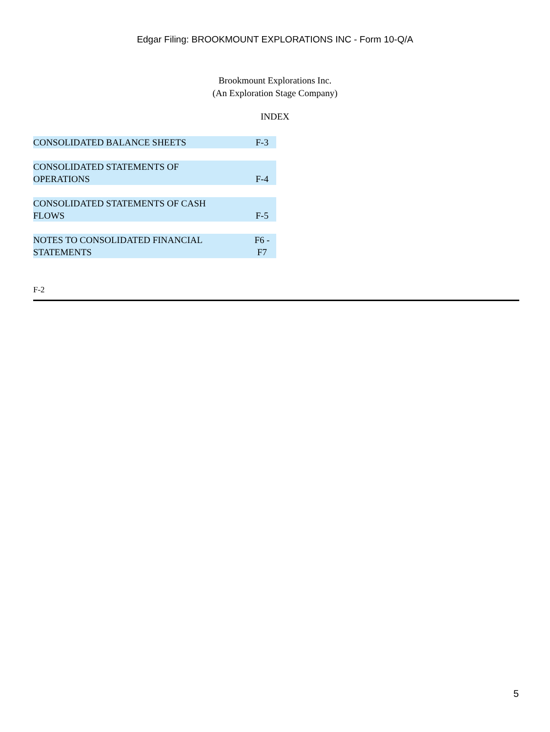Edgar Filing: BROOKMOUNT EXPLORATIONS INC - Form 10-Q/A
Brookmount Explorations Inc.
(An Exploration Stage Company)
INDEX
| CONSOLIDATED BALANCE SHEETS | F-3 |
| CONSOLIDATED STATEMENTS OF OPERATIONS | F-4 |
| CONSOLIDATED STATEMENTS OF CASH FLOWS | F-5 |
| NOTES TO CONSOLIDATED FINANCIAL STATEMENTS | F6 - F7 |
F-2
5